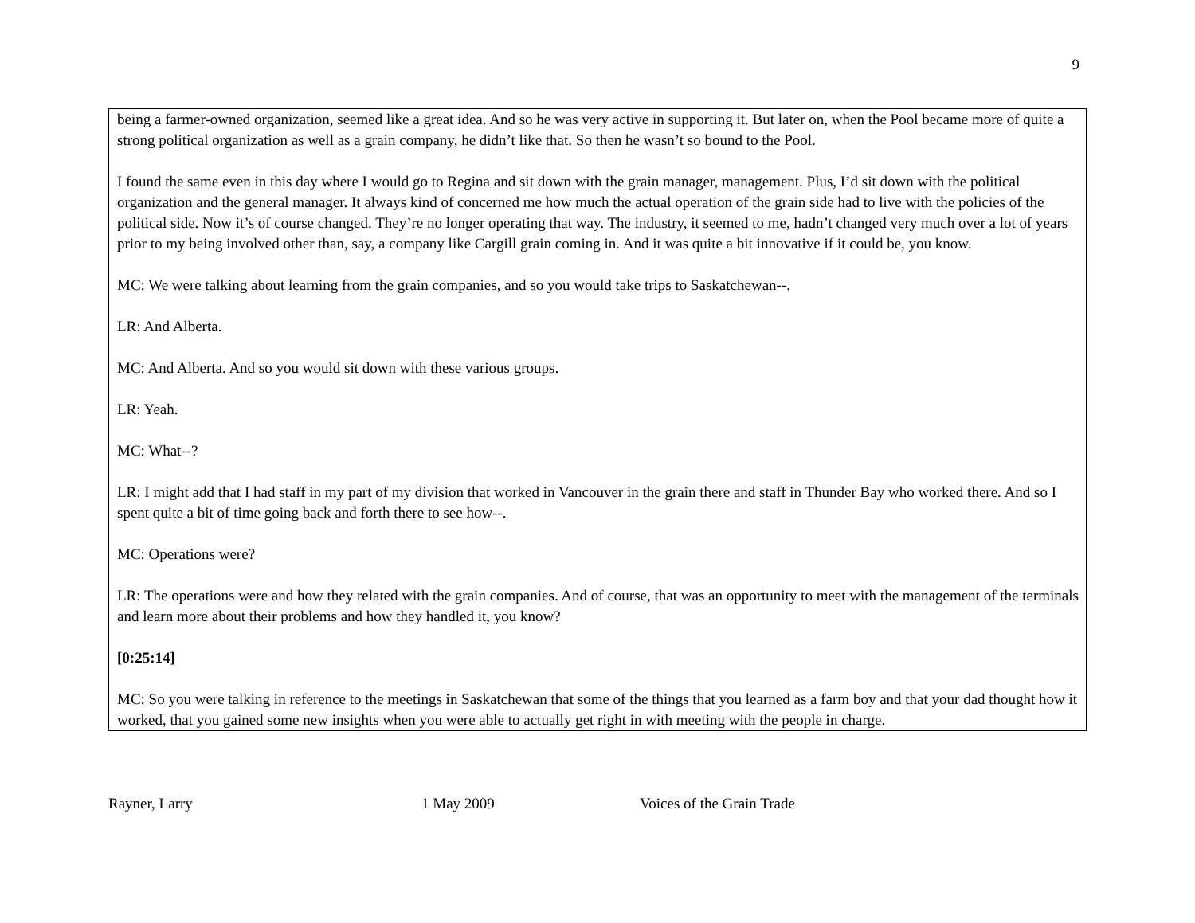9
being a farmer-owned organization, seemed like a great idea. And so he was very active in supporting it. But later on, when the Pool became more of quite a strong political organization as well as a grain company, he didn’t like that. So then he wasn’t so bound to the Pool.
I found the same even in this day where I would go to Regina and sit down with the grain manager, management. Plus, I’d sit down with the political organization and the general manager. It always kind of concerned me how much the actual operation of the grain side had to live with the policies of the political side. Now it’s of course changed. They’re no longer operating that way. The industry, it seemed to me, hadn’t changed very much over a lot of years prior to my being involved other than, say, a company like Cargill grain coming in. And it was quite a bit innovative if it could be, you know.
MC: We were talking about learning from the grain companies, and so you would take trips to Saskatchewan--.
LR: And Alberta.
MC: And Alberta. And so you would sit down with these various groups.
LR: Yeah.
MC: What--?
LR: I might add that I had staff in my part of my division that worked in Vancouver in the grain there and staff in Thunder Bay who worked there. And so I spent quite a bit of time going back and forth there to see how--.
MC: Operations were?
LR: The operations were and how they related with the grain companies. And of course, that was an opportunity to meet with the management of the terminals and learn more about their problems and how they handled it, you know?
[0:25:14]
MC: So you were talking in reference to the meetings in Saskatchewan that some of the things that you learned as a farm boy and that your dad thought how it worked, that you gained some new insights when you were able to actually get right in with meeting with the people in charge.
Rayner, Larry 1 May 2009 Voices of the Grain Trade